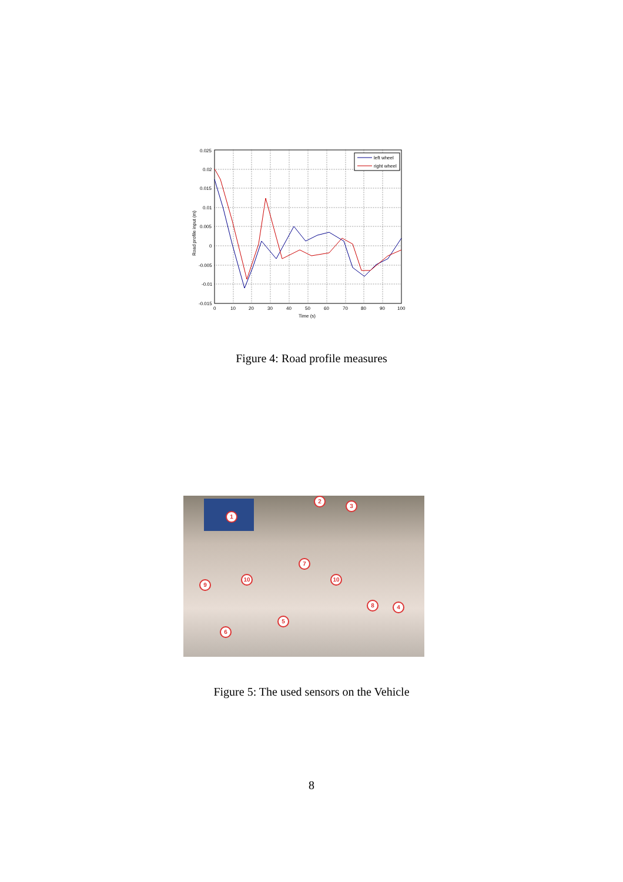0.025
0.02
0.015
0.01
0.005
0
-0.005
-0.01
-0.015
0
10
20
30
40
50
60
70
80
90
100
Time (s)
Road profile input (m)
left wheel
right wheel
Figure 4: Road profile measures
1
2
3
4
5
6
7
8
9
10 10
Figure 5: The used sensors on the Vehicle
8